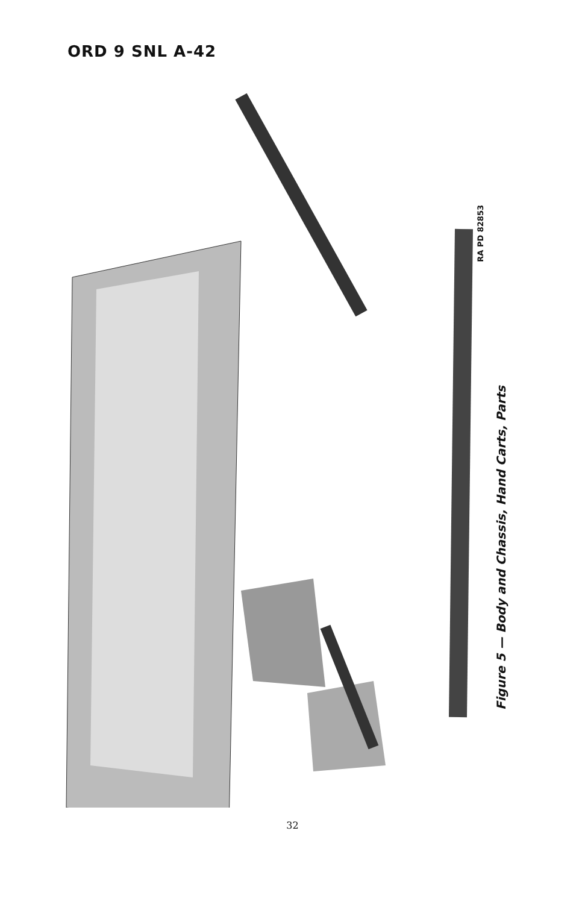ORD 9 SNL A-42
RA PD 82853
Figure 5 — Body and Chassis, Hand Carts, Parts
K H N T S B C M U V W X G J H K Y Z BB AA F E B C D CC A Q P R INCHES 11 12 13 14 15 16
32